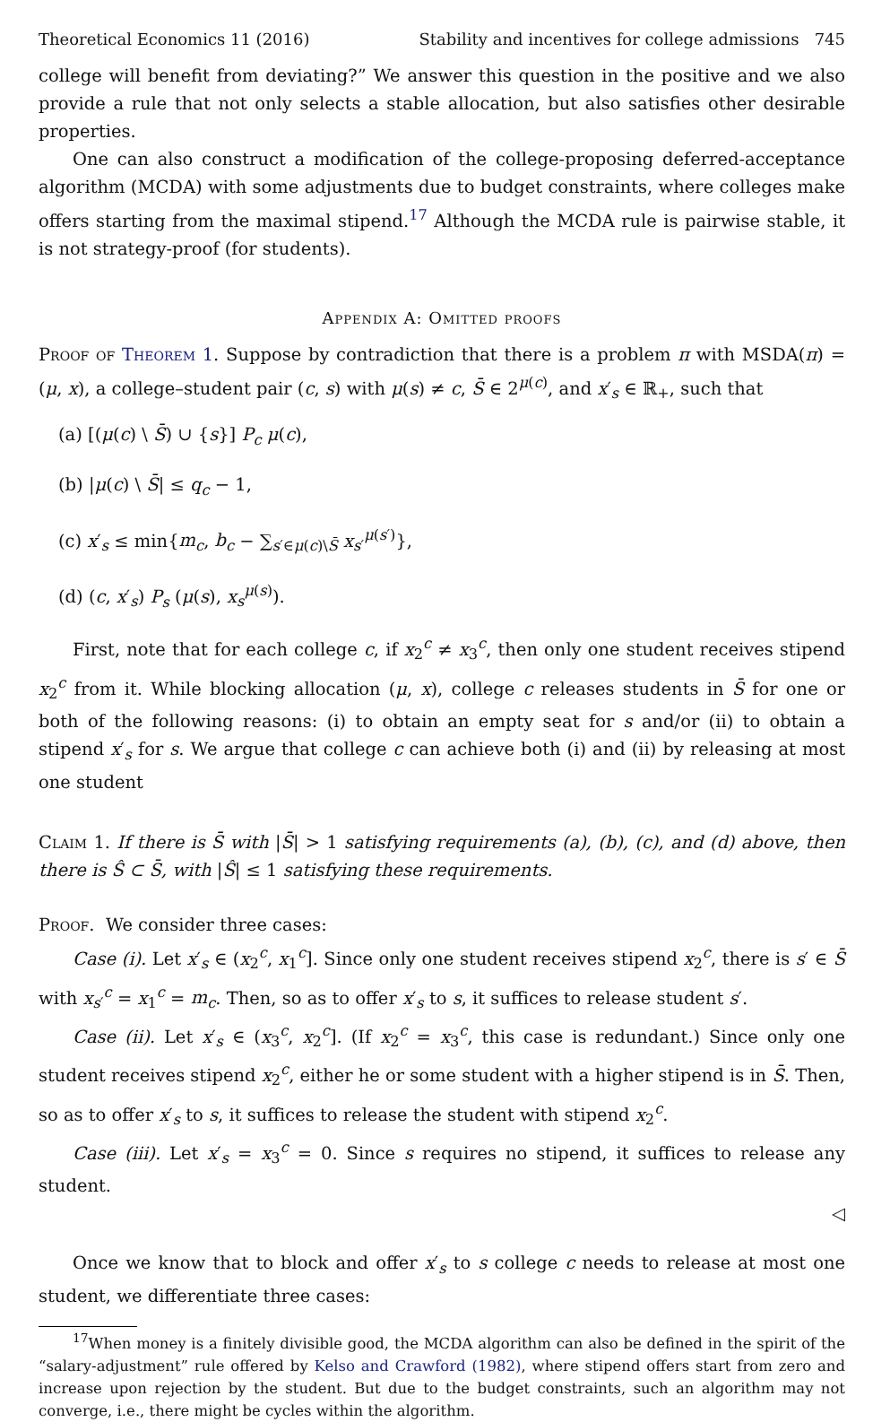Theoretical Economics 11 (2016) Stability and incentives for college admissions 745
college will benefit from deviating?” We answer this question in the positive and we also provide a rule that not only selects a stable allocation, but also satisfies other desirable properties.
One can also construct a modification of the college-proposing deferred-acceptance algorithm (MCDA) with some adjustments due to budget constraints, where colleges make offers starting from the maximal stipend.<sup>17</sup> Although the MCDA rule is pairwise stable, it is not strategy-proof (for students).
Appendix A: Omitted proofs
Proof of Theorem 1. Suppose by contradiction that there is a problem π with MSDA(π) = (μ, x), a college–student pair (c, s) with μ(s) ≠ c, S̄ ∈ 2<sup>μ(c)</sup>, and x′<sub>s</sub> ∈ ℝ<sub>+</sub>, such that
(a) [(μ(c) \ S̄) ∪ {s}] P<sub>c</sub> μ(c),
(b) |μ(c) \ S̄| ≤ q<sub>c</sub> − 1,
(c) x′<sub>s</sub> ≤ min{m<sub>c</sub>, b<sub>c</sub> − ∑<sub>s′∈μ(c)\S̄</sub> x<sub>s′</sub><sup>μ(s′)</sup>},
(d) (c, x′<sub>s</sub>) P<sub>s</sub> (μ(s), x<sub>s</sub><sup>μ(s)</sup>).
First, note that for each college c, if x<sub>2</sub><sup>c</sup> ≠ x<sub>3</sub><sup>c</sup>, then only one student receives stipend x<sub>2</sub><sup>c</sup> from it. While blocking allocation (μ, x), college c releases students in S̄ for one or both of the following reasons: (i) to obtain an empty seat for s and/or (ii) to obtain a stipend x′<sub>s</sub> for s. We argue that college c can achieve both (i) and (ii) by releasing at most one student
Claim 1. If there is S̄ with |S̄| > 1 satisfying requirements (a), (b), (c), and (d) above, then there is Ŝ ⊂ S̄, with |Ŝ| ≤ 1 satisfying these requirements.
Proof. We consider three cases:
Case (i). Let x′<sub>s</sub> ∈ (x<sub>2</sub><sup>c</sup>, x<sub>1</sub><sup>c</sup>]. Since only one student receives stipend x<sub>2</sub><sup>c</sup>, there is s′ ∈ S̄ with x<sub>s′</sub><sup>c</sup> = x<sub>1</sub><sup>c</sup> = m<sub>c</sub>. Then, so as to offer x′<sub>s</sub> to s, it suffices to release student s′.
Case (ii). Let x′<sub>s</sub> ∈ (x<sub>3</sub><sup>c</sup>, x<sub>2</sub><sup>c</sup>]. (If x<sub>2</sub><sup>c</sup> = x<sub>3</sub><sup>c</sup>, this case is redundant.) Since only one student receives stipend x<sub>2</sub><sup>c</sup>, either he or some student with a higher stipend is in S̄. Then, so as to offer x′<sub>s</sub> to s, it suffices to release the student with stipend x<sub>2</sub><sup>c</sup>.
Case (iii). Let x′<sub>s</sub> = x<sub>3</sub><sup>c</sup> = 0. Since s requires no stipend, it suffices to release any student.
◁
Once we know that to block and offer x′<sub>s</sub> to s college c needs to release at most one student, we differentiate three cases:
<sup>17</sup> When money is a finitely divisible good, the MCDA algorithm can also be defined in the spirit of the “salary-adjustment” rule offered by Kelso and Crawford (1982), where stipend offers start from zero and increase upon rejection by the student. But due to the budget constraints, such an algorithm may not converge, i.e., there might be cycles within the algorithm.